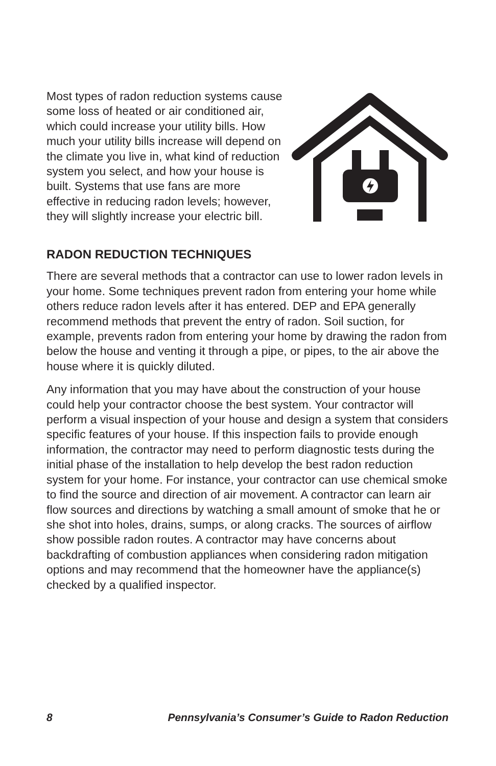Most types of radon reduction systems cause some loss of heated or air conditioned air, which could increase your utility bills. How much your utility bills increase will depend on the climate you live in, what kind of reduction system you select, and how your house is built. Systems that use fans are more effective in reducing radon levels; however, they will slightly increase your electric bill.
RADON REDUCTION TECHNIQUES
There are several methods that a contractor can use to lower radon levels in your home. Some techniques prevent radon from entering your home while others reduce radon levels after it has entered. DEP and EPA generally recommend methods that prevent the entry of radon. Soil suction, for example, prevents radon from entering your home by drawing the radon from below the house and venting it through a pipe, or pipes, to the air above the house where it is quickly diluted.
Any information that you may have about the construction of your house could help your contractor choose the best system. Your contractor will perform a visual inspection of your house and design a system that considers specific features of your house. If this inspection fails to provide enough information, the contractor may need to perform diagnostic tests during the initial phase of the installation to help develop the best radon reduction system for your home. For instance, your contractor can use chemical smoke to find the source and direction of air movement. A contractor can learn air flow sources and directions by watching a small amount of smoke that he or she shot into holes, drains, sumps, or along cracks. The sources of airflow show possible radon routes. A contractor may have concerns about backdrafting of combustion appliances when considering radon mitigation options and may recommend that the homeowner have the appliance(s) checked by a qualified inspector.
8 Pennsylvania’s Consumer’s Guide to Radon Reduction